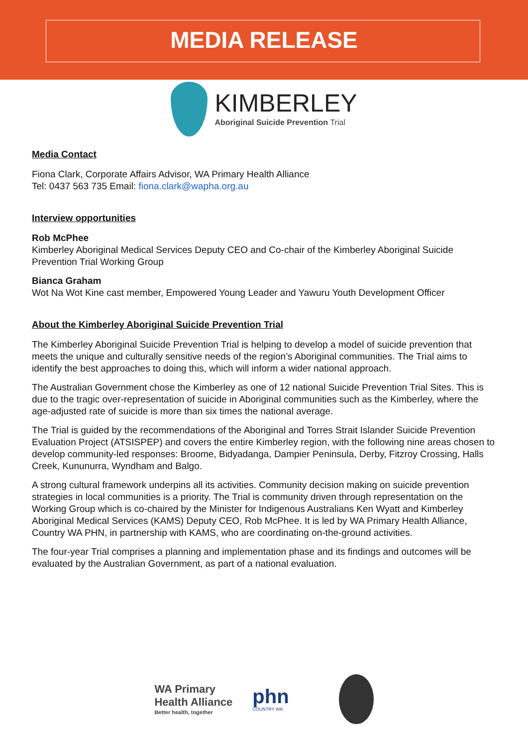MEDIA RELEASE
KIMBERLEY
Aboriginal Suicide Prevention Trial
Media Contact
Fiona Clark, Corporate Affairs Advisor, WA Primary Health Alliance
Tel: 0437 563 735 Email: fiona.clark@wapha.org.au
Interview opportunities
Rob McPhee
Kimberley Aboriginal Medical Services Deputy CEO and Co-chair of the Kimberley Aboriginal Suicide Prevention Trial Working Group
Bianca Graham
Wot Na Wot Kine cast member, Empowered Young Leader and Yawuru Youth Development Officer
About the Kimberley Aboriginal Suicide Prevention Trial
The Kimberley Aboriginal Suicide Prevention Trial is helping to develop a model of suicide prevention that meets the unique and culturally sensitive needs of the region’s Aboriginal communities. The Trial aims to identify the best approaches to doing this, which will inform a wider national approach.
The Australian Government chose the Kimberley as one of 12 national Suicide Prevention Trial Sites. This is due to the tragic over-representation of suicide in Aboriginal communities such as the Kimberley, where the age-adjusted rate of suicide is more than six times the national average.
The Trial is guided by the recommendations of the Aboriginal and Torres Strait Islander Suicide Prevention Evaluation Project (ATSISPEP) and covers the entire Kimberley region, with the following nine areas chosen to develop community-led responses: Broome, Bidyadanga, Dampier Peninsula, Derby, Fitzroy Crossing, Halls Creek, Kununurra, Wyndham and Balgo.
A strong cultural framework underpins all its activities. Community decision making on suicide prevention strategies in local communities is a priority. The Trial is community driven through representation on the Working Group which is co-chaired by the Minister for Indigenous Australians Ken Wyatt and Kimberley Aboriginal Medical Services (KAMS) Deputy CEO, Rob McPhee. It is led by WA Primary Health Alliance, Country WA PHN, in partnership with KAMS, who are coordinating on-the-ground activities.
The four-year Trial comprises a planning and implementation phase and its findings and outcomes will be evaluated by the Australian Government, as part of a national evaluation.
WA Primary
Health Alliance
Better health, together
phn
COUNTRY WA